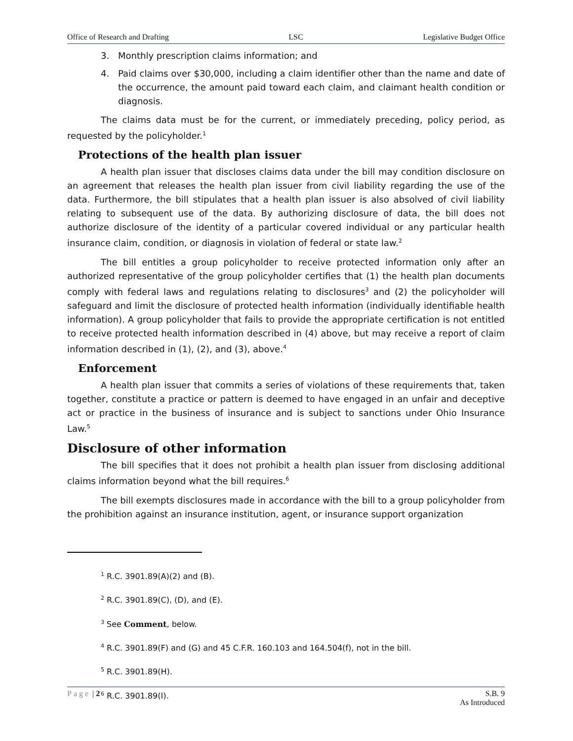Office of Research and Drafting LSC Legislative Budget Office
3. Monthly prescription claims information; and
4. Paid claims over $30,000, including a claim identifier other than the name and date of the occurrence, the amount paid toward each claim, and claimant health condition or diagnosis.
The claims data must be for the current, or immediately preceding, policy period, as requested by the policyholder.<sup>1</sup>
Protections of the health plan issuer
A health plan issuer that discloses claims data under the bill may condition disclosure on an agreement that releases the health plan issuer from civil liability regarding the use of the data. Furthermore, the bill stipulates that a health plan issuer is also absolved of civil liability relating to subsequent use of the data. By authorizing disclosure of data, the bill does not authorize disclosure of the identity of a particular covered individual or any particular health insurance claim, condition, or diagnosis in violation of federal or state law.<sup>2</sup>
The bill entitles a group policyholder to receive protected information only after an authorized representative of the group policyholder certifies that (1) the health plan documents comply with federal laws and regulations relating to disclosures<sup>3</sup> and (2) the policyholder will safeguard and limit the disclosure of protected health information (individually identifiable health information). A group policyholder that fails to provide the appropriate certification is not entitled to receive protected health information described in (4) above, but may receive a report of claim information described in (1), (2), and (3), above.<sup>4</sup>
Enforcement
A health plan issuer that commits a series of violations of these requirements that, taken together, constitute a practice or pattern is deemed to have engaged in an unfair and deceptive act or practice in the business of insurance and is subject to sanctions under Ohio Insurance Law.<sup>5</sup>
Disclosure of other information
The bill specifies that it does not prohibit a health plan issuer from disclosing additional claims information beyond what the bill requires.<sup>6</sup>
The bill exempts disclosures made in accordance with the bill to a group policyholder from the prohibition against an insurance institution, agent, or insurance support organization
<sup>1</sup> R.C. 3901.89(A)(2) and (B).
<sup>2</sup> R.C. 3901.89(C), (D), and (E).
<sup>3</sup> See Comment, below.
<sup>4</sup> R.C. 3901.89(F) and (G) and 45 C.F.R. 160.103 and 164.504(f), not in the bill.
<sup>5</sup> R.C. 3901.89(H).
<sup>6</sup> R.C. 3901.89(I).
Page | 2 S.B. 9
As Introduced